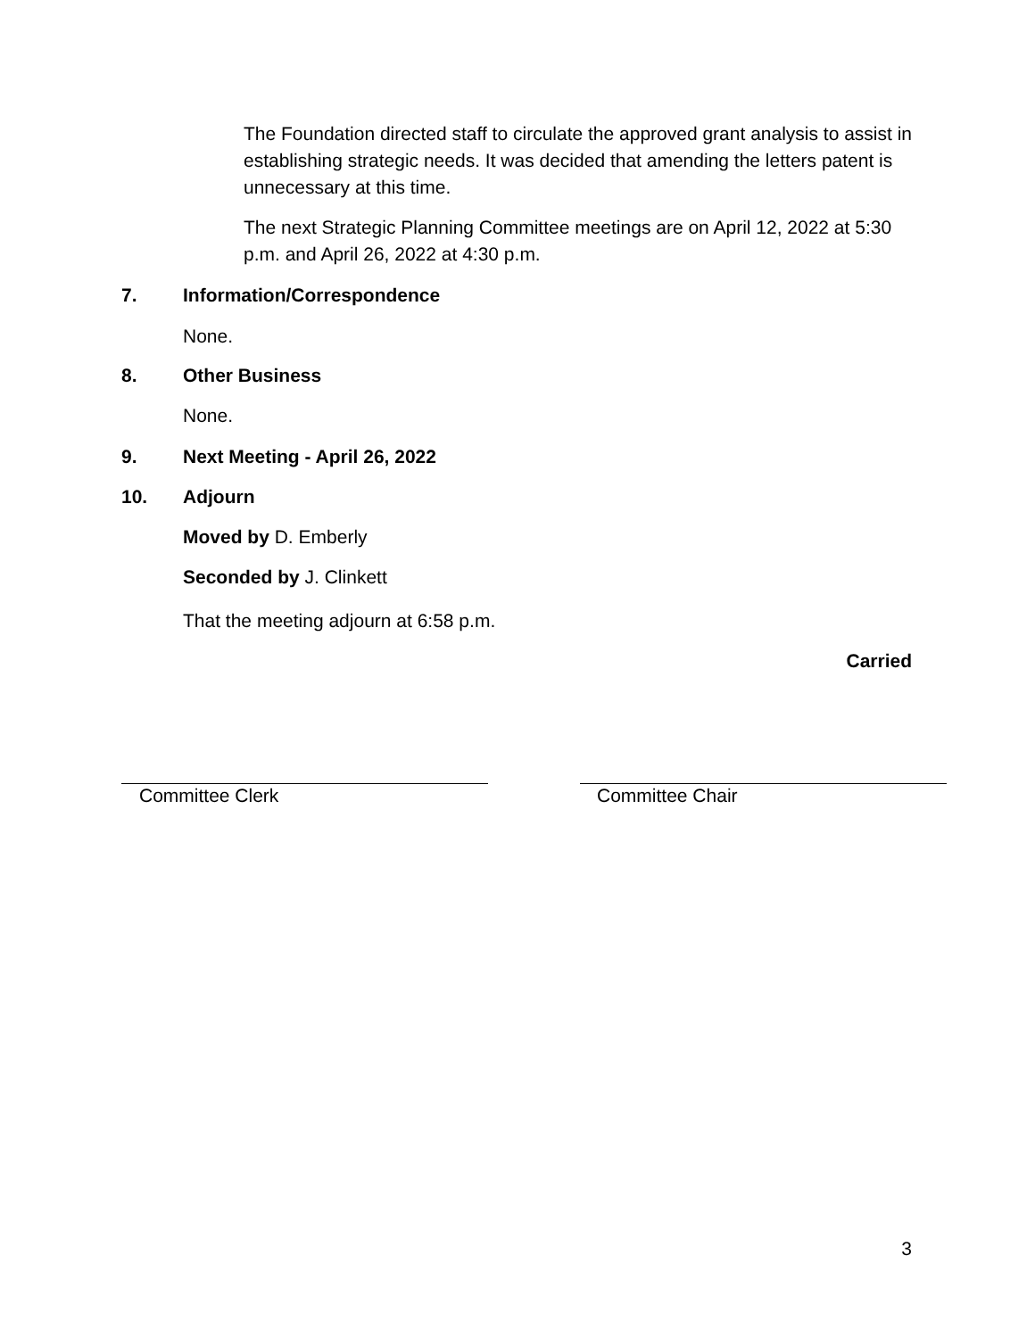The Foundation directed staff to circulate the approved grant analysis to assist in establishing strategic needs. It was decided that amending the letters patent is unnecessary at this time.
The next Strategic Planning Committee meetings are on April 12, 2022 at 5:30 p.m. and April 26, 2022 at 4:30 p.m.
7. Information/Correspondence
None.
8. Other Business
None.
9. Next Meeting - April 26, 2022
10. Adjourn
Moved by D. Emberly
Seconded by J. Clinkett
That the meeting adjourn at 6:58 p.m.
Carried
Committee Clerk Committee Chair
3